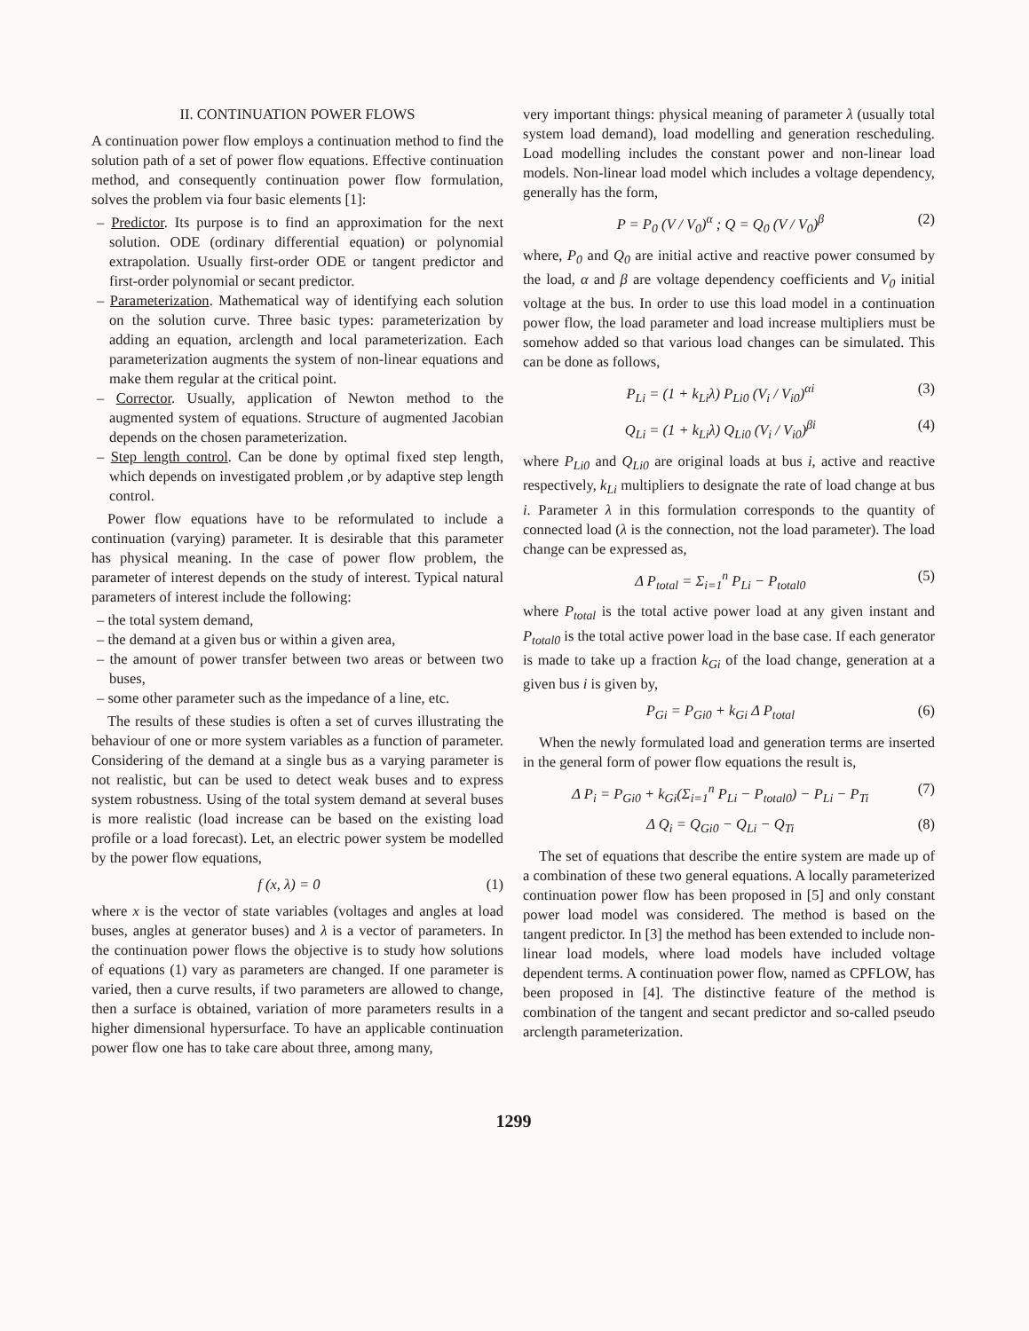II. CONTINUATION POWER FLOWS
A continuation power flow employs a continuation method to find the solution path of a set of power flow equations. Effective continuation method, and consequently continuation power flow formulation, solves the problem via four basic elements [1]:
– Predictor. Its purpose is to find an approximation for the next solution. ODE (ordinary differential equation) or polynomial extrapolation. Usually first-order ODE or tangent predictor and first-order polynomial or secant predictor.
– Parameterization. Mathematical way of identifying each solution on the solution curve. Three basic types: parameterization by adding an equation, arclength and local parameterization. Each parameterization augments the system of non-linear equations and make them regular at the critical point.
– Corrector. Usually, application of Newton method to the augmented system of equations. Structure of augmented Jacobian depends on the chosen parameterization.
– Step length control. Can be done by optimal fixed step length, which depends on investigated problem ,or by adaptive step length control.
Power flow equations have to be reformulated to include a continuation (varying) parameter. It is desirable that this parameter has physical meaning. In the case of power flow problem, the parameter of interest depends on the study of interest. Typical natural parameters of interest include the following:
– the total system demand,
– the demand at a given bus or within a given area,
– the amount of power transfer between two areas or between two buses,
– some other parameter such as the impedance of a line, etc.
The results of these studies is often a set of curves illustrating the behaviour of one or more system variables as a function of parameter. Considering of the demand at a single bus as a varying parameter is not realistic, but can be used to detect weak buses and to express system robustness. Using of the total system demand at several buses is more realistic (load increase can be based on the existing load profile or a load forecast). Let, an electric power system be modelled by the power flow equations,
f (x, λ) = 0 (1)
where x is the vector of state variables (voltages and angles at load buses, angles at generator buses) and λ is a vector of parameters. In the continuation power flows the objective is to study how solutions of equations (1) vary as parameters are changed. If one parameter is varied, then a curve results, if two parameters are allowed to change, then a surface is obtained, variation of more parameters results in a higher dimensional hypersurface. To have an applicable continuation power flow one has to take care about three, among many,
very important things: physical meaning of parameter λ (usually total system load demand), load modelling and generation rescheduling. Load modelling includes the constant power and non-linear load models. Non-linear load model which includes a voltage dependency, generally has the form,
P = P<sub>0</sub> (V / V<sub>0</sub>)<sup>α</sup> ; Q = Q<sub>0</sub> (V / V<sub>0</sub>)<sup>β</sup> (2)
where, P<sub>0</sub> and Q<sub>0</sub> are initial active and reactive power consumed by the load, α and β are voltage dependency coefficients and V<sub>0</sub> initial voltage at the bus. In order to use this load model in a continuation power flow, the load parameter and load increase multipliers must be somehow added so that various load changes can be simulated. This can be done as follows,
P<sub>Li</sub> = (1 + k<sub>Li</sub>λ) P<sub>Li0</sub> (V<sub>i</sub> / V<sub>i0</sub>)<sup>αi</sup> (3)
Q<sub>Li</sub> = (1 + k<sub>Li</sub>λ) Q<sub>Li0</sub> (V<sub>i</sub> / V<sub>i0</sub>)<sup>βi</sup> (4)
where P<sub>Li0</sub> and Q<sub>Li0</sub> are original loads at bus i, active and reactive respectively, k<sub>Li</sub> multipliers to designate the rate of load change at bus i. Parameter λ in this formulation corresponds to the quantity of connected load (λ is the connection, not the load parameter). The load change can be expressed as,
Δ P<sub>total</sub> = Σ<sub>i=1</sub><sup>n</sup> P<sub>Li</sub> − P<sub>total0</sub> (5)
where P<sub>total</sub> is the total active power load at any given instant and P<sub>total0</sub> is the total active power load in the base case. If each generator is made to take up a fraction k<sub>Gi</sub> of the load change, generation at a given bus i is given by,
P<sub>Gi</sub> = P<sub>Gi0</sub> + k<sub>Gi</sub> Δ P<sub>total</sub> (6)
When the newly formulated load and generation terms are inserted in the general form of power flow equations the result is,
Δ P<sub>i</sub> = P<sub>Gi0</sub> + k<sub>Gi</sub>(Σ<sub>i=1</sub><sup>n</sup> P<sub>Li</sub> − P<sub>total0</sub>) − P<sub>Li</sub> − P<sub>Ti</sub> (7)
Δ Q<sub>i</sub> = Q<sub>Gi0</sub> − Q<sub>Li</sub> − Q<sub>Ti</sub> (8)
The set of equations that describe the entire system are made up of a combination of these two general equations. A locally parameterized continuation power flow has been proposed in [5] and only constant power load model was considered. The method is based on the tangent predictor. In [3] the method has been extended to include non-linear load models, where load models have included voltage dependent terms. A continuation power flow, named as CPFLOW, has been proposed in [4]. The distinctive feature of the method is combination of the tangent and secant predictor and so-called pseudo arclength parameterization.
1299